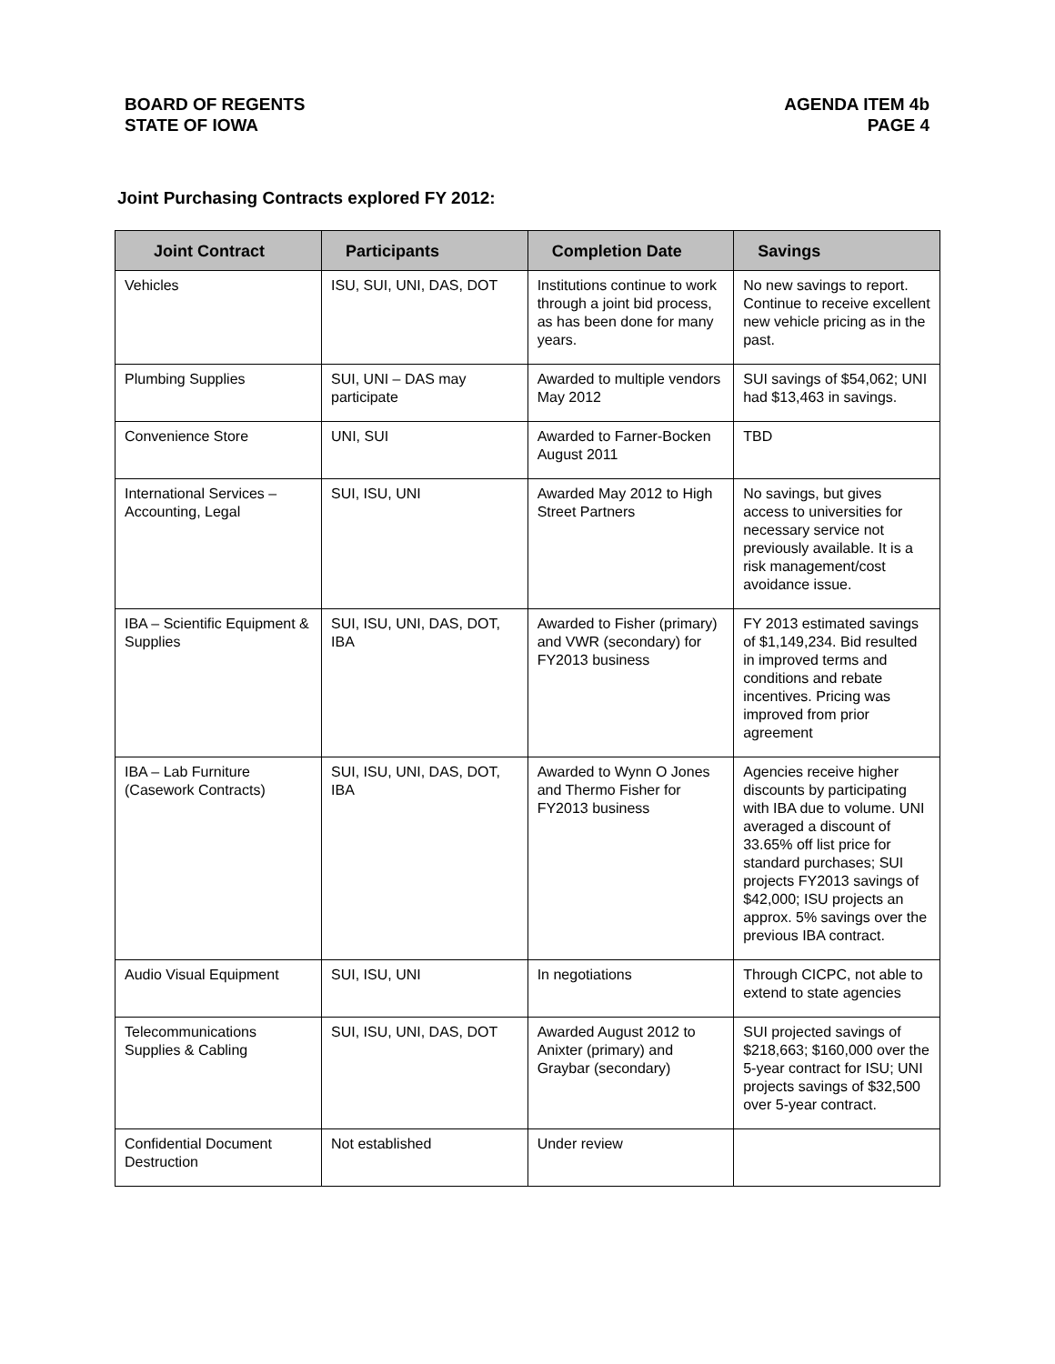BOARD OF REGENTS
STATE OF IOWA
AGENDA ITEM 4b
PAGE 4
Joint Purchasing Contracts explored FY 2012:
| Joint Contract | Participants | Completion Date | Savings |
| --- | --- | --- | --- |
| Vehicles | ISU, SUI, UNI, DAS, DOT | Institutions continue to work through a joint bid process, as has been done for many years. | No new savings to report. Continue to receive excellent new vehicle pricing as in the past. |
| Plumbing Supplies | SUI, UNI – DAS may participate | Awarded to multiple vendors May 2012 | SUI savings of $54,062; UNI had $13,463 in savings. |
| Convenience Store | UNI, SUI | Awarded to Farner-Bocken August 2011 | TBD |
| International Services – Accounting, Legal | SUI, ISU, UNI | Awarded May 2012 to High Street Partners | No savings, but gives access to universities for necessary service not previously available. It is a risk management/cost avoidance issue. |
| IBA – Scientific Equipment & Supplies | SUI, ISU, UNI, DAS, DOT, IBA | Awarded to Fisher (primary) and VWR (secondary) for FY2013 business | FY 2013 estimated savings of $1,149,234. Bid resulted in improved terms and conditions and rebate incentives. Pricing was improved from prior agreement |
| IBA – Lab Furniture (Casework Contracts) | SUI, ISU, UNI, DAS, DOT, IBA | Awarded to Wynn O Jones and Thermo Fisher for FY2013 business | Agencies receive higher discounts by participating with IBA due to volume. UNI averaged a discount of 33.65% off list price for standard purchases; SUI projects FY2013 savings of $42,000; ISU projects an approx. 5% savings over the previous IBA contract. |
| Audio Visual Equipment | SUI, ISU, UNI | In negotiations | Through CICPC, not able to extend to state agencies |
| Telecommunications Supplies & Cabling | SUI, ISU, UNI, DAS, DOT | Awarded August 2012 to Anixter (primary) and Graybar (secondary) | SUI projected savings of $218,663; $160,000 over the 5-year contract for ISU; UNI projects savings of $32,500 over 5-year contract. |
| Confidential Document Destruction | Not established | Under review | |